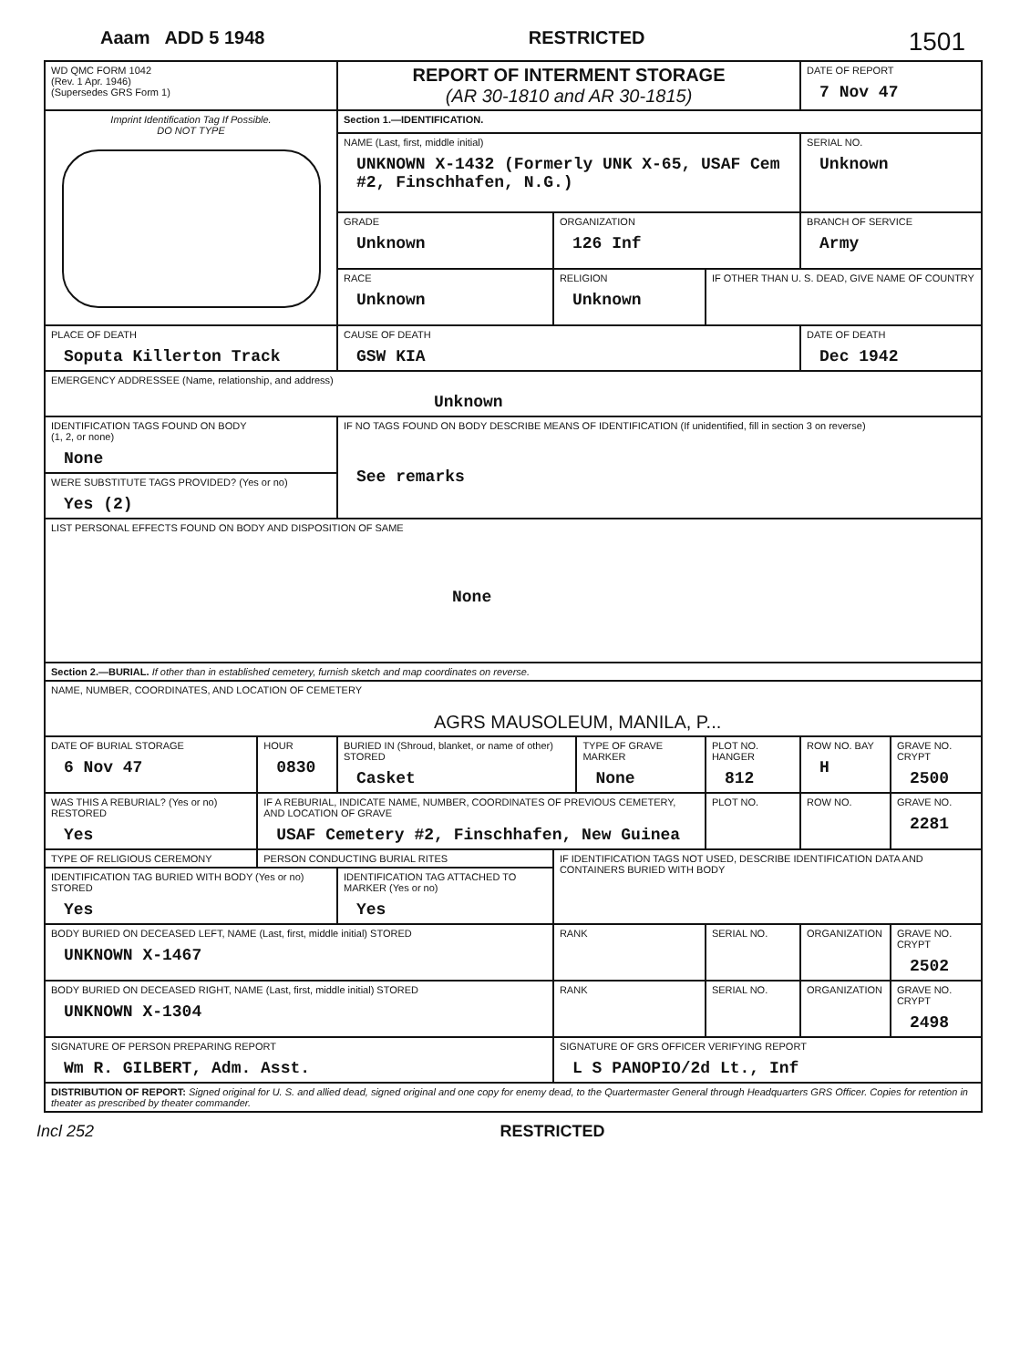Aaam ADD 5 1948 RESTRICTED 1501
| WD QMC FORM 1042 (Rev. 1 Apr. 1946) (Supersedes GRS Form 1) | | REPORT OF INTERMENT STORAGE (AR 30-1810 and AR 30-1815) | | | | | DATE OF REPORT 7 Nov 47 | | |
| Imprint Identification Tag If Possible. DO NOT TYPE | | Section 1.—IDENTIFICATION. | | | | | | | |
| | | NAME (Last, first, middle initial) UNKNOWN X-1432 (Formerly UNK X-65, USAF Cem #2, Finschhafen, N.G.) | | | | | SERIAL NO. Unknown | | |
| | | GRADE Unknown | ORGANIZATION 126 Inf | | | | BRANCH OF SERVICE Army | | |
| | | RACE Unknown | RELIGION Unknown | | | IF OTHER THAN U. S. DEAD, GIVE NAME OF COUNTRY | | | |
| PLACE OF DEATH Soputa Killerton Track | | CAUSE OF DEATH GSW KIA | | | | | DATE OF DEATH Dec 1942 | | |
| EMERGENCY ADDRESSEE (Name, relationship, and address) Unknown | | | | | | | | | |
| IDENTIFICATION TAGS FOUND ON BODY (1, 2, or none) None | | IF NO TAGS FOUND ON BODY DESCRIBE MEANS OF IDENTIFICATION (If unidentified, fill in section 3 on reverse) See remarks | | | | | | | |
| WERE SUBSTITUTE TAGS PROVIDED? (Yes or no) Yes (2) | | | | | | | | | |
| LIST PERSONAL EFFECTS FOUND ON BODY AND DISPOSITION OF SAME None | | | | | | | | | |
| Section 2.—BURIAL. If other than in established cemetery, furnish sketch and map coordinates on reverse. | | | | | | | | | |
| NAME, NUMBER, COORDINATES, AND LOCATION OF CEMETERY AGRS MAUSOLEUM, MANILA, P... | | | | | | | | | |
| DATE OF BURIAL STORAGE 6 Nov 47 | HOUR 0830 | BURIED IN (Shroud, blanket, or name of other) STORED Casket | | TYPE OF GRAVE MARKER None | | PLOT NO. HANGER 812 | ROW NO. BAY H | GRAVE NO. CRYPT 2500 | |
| WAS THIS A REBURIAL? (Yes or no) RESTORED Yes | IF A REBURIAL, INDICATE NAME, NUMBER, COORDINATES OF PREVIOUS CEMETERY, AND LOCATION OF GRAVE USAF Cemetery #2, Finschhafen, New Guinea | | | | | PLOT NO. | ROW NO. | GRAVE NO. 2281 | |
| TYPE OF RELIGIOUS CEREMONY | PERSON CONDUCTING BURIAL RITES | | IF IDENTIFICATION TAGS NOT USED, DESCRIBE IDENTIFICATION DATA AND CONTAINERS BURIED WITH BODY | | | | | | |
| IDENTIFICATION TAG BURIED WITH BODY (Yes or no) STORED Yes | | IDENTIFICATION TAG ATTACHED TO MARKER (Yes or no) Yes | | | | | | | |
| BODY BURIED ON DECEASED LEFT, NAME (Last, first, middle initial) STORED UNKNOWN X-1467 | | | RANK | | SERIAL NO. | | ORGANIZATION | | GRAVE NO. CRYPT 2502 |
| BODY BURIED ON DECEASED RIGHT, NAME (Last, first, middle initial) STORED UNKNOWN X-1304 | | | RANK | | SERIAL NO. | | ORGANIZATION | | GRAVE NO. CRYPT 2498 |
| SIGNATURE OF PERSON PREPARING REPORT Wm R. GILBERT, Adm. Asst. | | | SIGNATURE OF GRS OFFICER VERIFYING REPORT L S PANOPIO/2d Lt., Inf | | | | | | |
| DISTRIBUTION OF REPORT: Signed original for U. S. and allied dead, signed original and one copy for enemy dead, to the Quartermaster General through Headquarters GRS Officer. Copies for retention in theater as prescribed by theater commander. | | | | | | | | | |
Incl 252 RESTRICTED